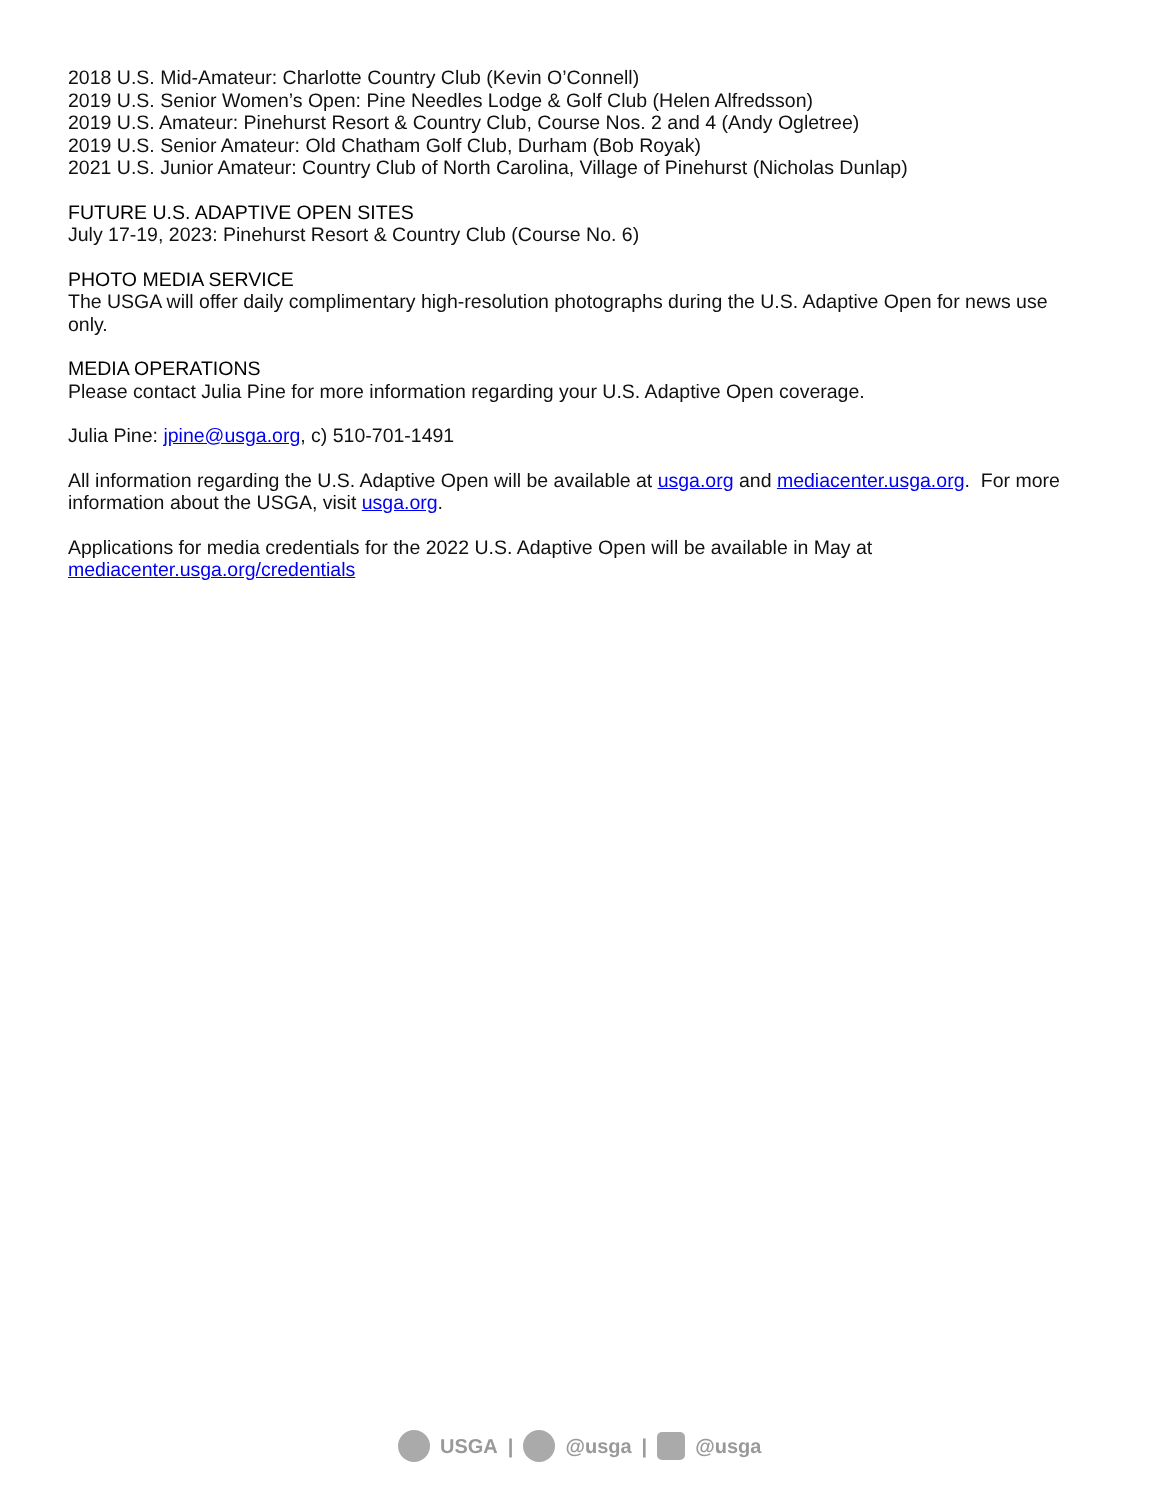2018 U.S. Mid-Amateur: Charlotte Country Club (Kevin O’Connell)
2019 U.S. Senior Women’s Open: Pine Needles Lodge & Golf Club (Helen Alfredsson)
2019 U.S. Amateur: Pinehurst Resort & Country Club, Course Nos. 2 and 4 (Andy Ogletree)
2019 U.S. Senior Amateur: Old Chatham Golf Club, Durham (Bob Royak)
2021 U.S. Junior Amateur: Country Club of North Carolina, Village of Pinehurst (Nicholas Dunlap)
FUTURE U.S. ADAPTIVE OPEN SITES
July 17-19, 2023: Pinehurst Resort & Country Club (Course No. 6)
PHOTO MEDIA SERVICE
The USGA will offer daily complimentary high-resolution photographs during the U.S. Adaptive Open for news use only.
MEDIA OPERATIONS
Please contact Julia Pine for more information regarding your U.S. Adaptive Open coverage.
Julia Pine: jpine@usga.org, c) 510-701-1491
All information regarding the U.S. Adaptive Open will be available at usga.org and mediacenter.usga.org. For more information about the USGA, visit usga.org.
Applications for media credentials for the 2022 U.S. Adaptive Open will be available in May at mediacenter.usga.org/credentials
USGA | @usga | @usga